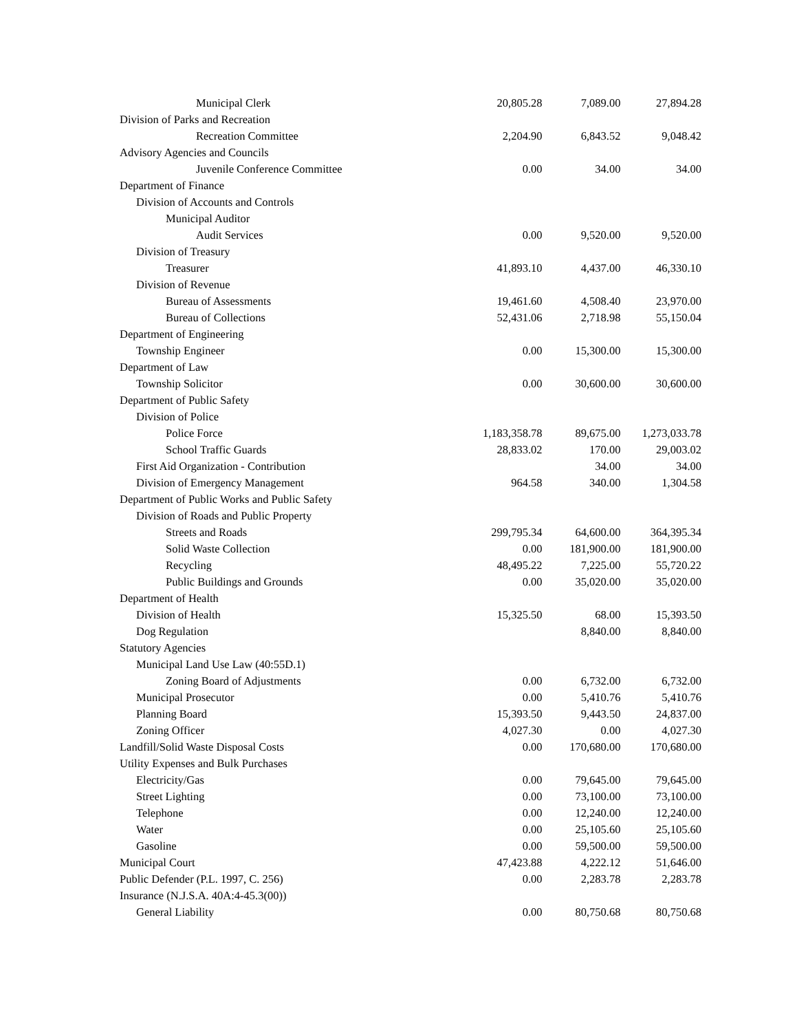| Municipal Clerk | 20,805.28 | 7,089.00 | 27,894.28 |
| Division of Parks and Recreation | | | |
| Recreation Committee | 2,204.90 | 6,843.52 | 9,048.42 |
| Advisory Agencies and Councils | | | |
| Juvenile Conference Committee | 0.00 | 34.00 | 34.00 |
| Department of Finance | | | |
| Division of Accounts and Controls | | | |
| Municipal Auditor | | | |
| Audit Services | 0.00 | 9,520.00 | 9,520.00 |
| Division of Treasury | | | |
| Treasurer | 41,893.10 | 4,437.00 | 46,330.10 |
| Division of Revenue | | | |
| Bureau of Assessments | 19,461.60 | 4,508.40 | 23,970.00 |
| Bureau of Collections | 52,431.06 | 2,718.98 | 55,150.04 |
| Department of Engineering | | | |
| Township Engineer | 0.00 | 15,300.00 | 15,300.00 |
| Department of Law | | | |
| Township Solicitor | 0.00 | 30,600.00 | 30,600.00 |
| Department of Public Safety | | | |
| Division of Police | | | |
| Police Force | 1,183,358.78 | 89,675.00 | 1,273,033.78 |
| School Traffic Guards | 28,833.02 | 170.00 | 29,003.02 |
| First Aid Organization - Contribution | | 34.00 | 34.00 |
| Division of Emergency Management | 964.58 | 340.00 | 1,304.58 |
| Department of Public Works and Public Safety | | | |
| Division of Roads and Public Property | | | |
| Streets and Roads | 299,795.34 | 64,600.00 | 364,395.34 |
| Solid Waste Collection | 0.00 | 181,900.00 | 181,900.00 |
| Recycling | 48,495.22 | 7,225.00 | 55,720.22 |
| Public Buildings and Grounds | 0.00 | 35,020.00 | 35,020.00 |
| Department of Health | | | |
| Division of Health | 15,325.50 | 68.00 | 15,393.50 |
| Dog Regulation | | 8,840.00 | 8,840.00 |
| Statutory Agencies | | | |
| Municipal Land Use Law (40:55D.1) | | | |
| Zoning Board of Adjustments | 0.00 | 6,732.00 | 6,732.00 |
| Municipal Prosecutor | 0.00 | 5,410.76 | 5,410.76 |
| Planning Board | 15,393.50 | 9,443.50 | 24,837.00 |
| Zoning Officer | 4,027.30 | 0.00 | 4,027.30 |
| Landfill/Solid Waste Disposal Costs | 0.00 | 170,680.00 | 170,680.00 |
| Utility Expenses and Bulk Purchases | | | |
| Electricity/Gas | 0.00 | 79,645.00 | 79,645.00 |
| Street Lighting | 0.00 | 73,100.00 | 73,100.00 |
| Telephone | 0.00 | 12,240.00 | 12,240.00 |
| Water | 0.00 | 25,105.60 | 25,105.60 |
| Gasoline | 0.00 | 59,500.00 | 59,500.00 |
| Municipal Court | 47,423.88 | 4,222.12 | 51,646.00 |
| Public Defender (P.L. 1997, C. 256) | 0.00 | 2,283.78 | 2,283.78 |
| Insurance (N.J.S.A. 40A:4-45.3(00)) | | | |
| General Liability | 0.00 | 80,750.68 | 80,750.68 |